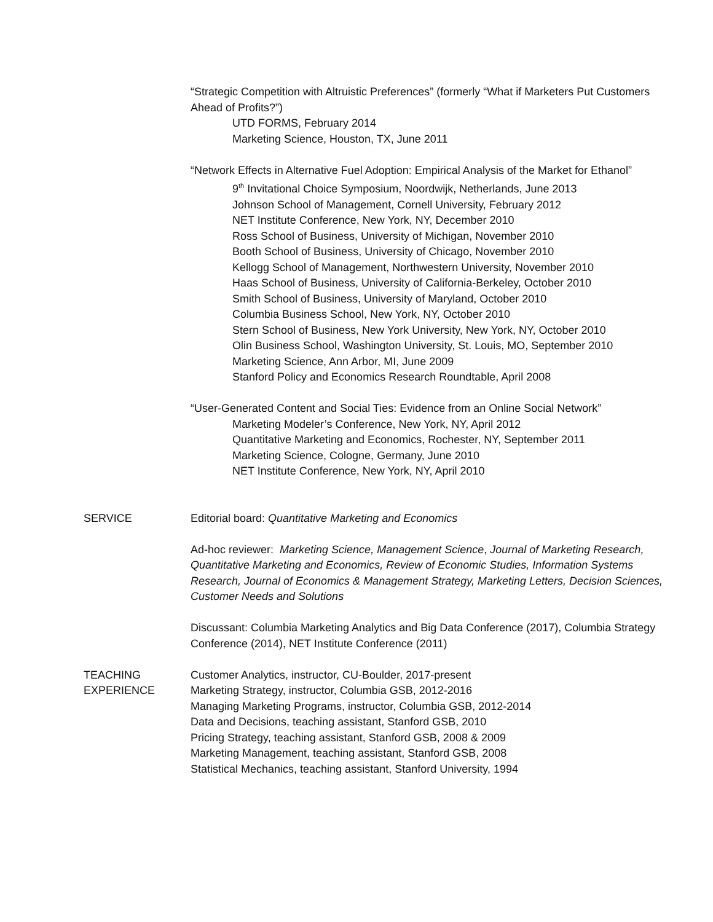“Strategic Competition with Altruistic Preferences” (formerly “What if Marketers Put Customers Ahead of Profits?”)
UTD FORMS, February 2014
Marketing Science, Houston, TX, June 2011
“Network Effects in Alternative Fuel Adoption: Empirical Analysis of the Market for Ethanol”
9<sup>th</sup> Invitational Choice Symposium, Noordwijk, Netherlands, June 2013
Johnson School of Management, Cornell University, February 2012
NET Institute Conference, New York, NY, December 2010
Ross School of Business, University of Michigan, November 2010
Booth School of Business, University of Chicago, November 2010
Kellogg School of Management, Northwestern University, November 2010
Haas School of Business, University of California-Berkeley, October 2010
Smith School of Business, University of Maryland, October 2010
Columbia Business School, New York, NY, October 2010
Stern School of Business, New York University, New York, NY, October 2010
Olin Business School, Washington University, St. Louis, MO, September 2010
Marketing Science, Ann Arbor, MI, June 2009
Stanford Policy and Economics Research Roundtable, April 2008
“User-Generated Content and Social Ties: Evidence from an Online Social Network”
Marketing Modeler’s Conference, New York, NY, April 2012
Quantitative Marketing and Economics, Rochester, NY, September 2011
Marketing Science, Cologne, Germany, June 2010
NET Institute Conference, New York, NY, April 2010
SERVICE Editorial board: Quantitative Marketing and Economics
Ad-hoc reviewer: Marketing Science, Management Science, Journal of Marketing Research, Quantitative Marketing and Economics, Review of Economic Studies, Information Systems Research, Journal of Economics & Management Strategy, Marketing Letters, Decision Sciences, Customer Needs and Solutions
Discussant: Columbia Marketing Analytics and Big Data Conference (2017), Columbia Strategy Conference (2014), NET Institute Conference (2011)
TEACHING
EXPERIENCE
Customer Analytics, instructor, CU-Boulder, 2017-present
Marketing Strategy, instructor, Columbia GSB, 2012-2016
Managing Marketing Programs, instructor, Columbia GSB, 2012-2014
Data and Decisions, teaching assistant, Stanford GSB, 2010
Pricing Strategy, teaching assistant, Stanford GSB, 2008 & 2009
Marketing Management, teaching assistant, Stanford GSB, 2008
Statistical Mechanics, teaching assistant, Stanford University, 1994